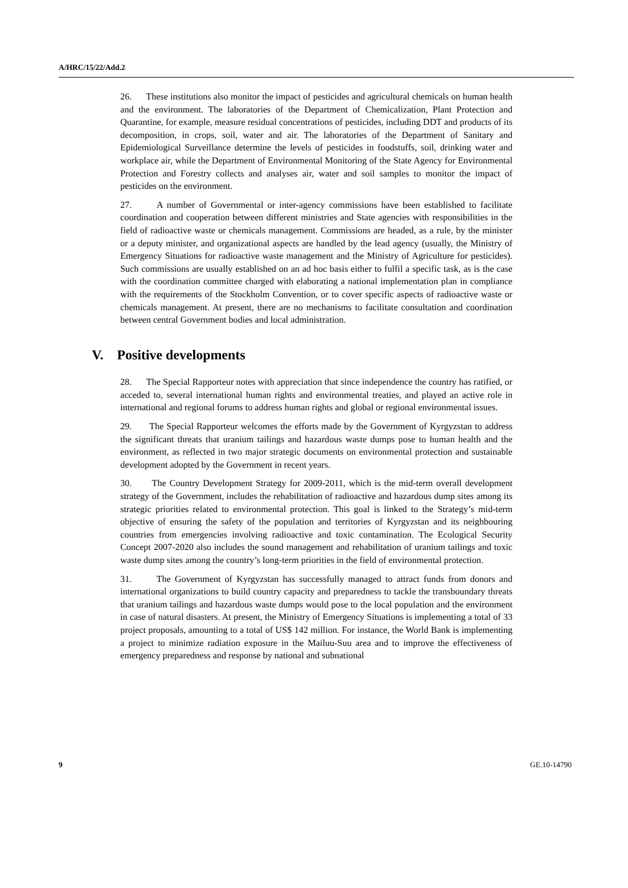A/HRC/15/22/Add.2
26. These institutions also monitor the impact of pesticides and agricultural chemicals on human health and the environment. The laboratories of the Department of Chemicalization, Plant Protection and Quarantine, for example, measure residual concentrations of pesticides, including DDT and products of its decomposition, in crops, soil, water and air. The laboratories of the Department of Sanitary and Epidemiological Surveillance determine the levels of pesticides in foodstuffs, soil, drinking water and workplace air, while the Department of Environmental Monitoring of the State Agency for Environmental Protection and Forestry collects and analyses air, water and soil samples to monitor the impact of pesticides on the environment.
27. A number of Governmental or inter-agency commissions have been established to facilitate coordination and cooperation between different ministries and State agencies with responsibilities in the field of radioactive waste or chemicals management. Commissions are headed, as a rule, by the minister or a deputy minister, and organizational aspects are handled by the lead agency (usually, the Ministry of Emergency Situations for radioactive waste management and the Ministry of Agriculture for pesticides). Such commissions are usually established on an ad hoc basis either to fulfil a specific task, as is the case with the coordination committee charged with elaborating a national implementation plan in compliance with the requirements of the Stockholm Convention, or to cover specific aspects of radioactive waste or chemicals management. At present, there are no mechanisms to facilitate consultation and coordination between central Government bodies and local administration.
V. Positive developments
28. The Special Rapporteur notes with appreciation that since independence the country has ratified, or acceded to, several international human rights and environmental treaties, and played an active role in international and regional forums to address human rights and global or regional environmental issues.
29. The Special Rapporteur welcomes the efforts made by the Government of Kyrgyzstan to address the significant threats that uranium tailings and hazardous waste dumps pose to human health and the environment, as reflected in two major strategic documents on environmental protection and sustainable development adopted by the Government in recent years.
30. The Country Development Strategy for 2009-2011, which is the mid-term overall development strategy of the Government, includes the rehabilitation of radioactive and hazardous dump sites among its strategic priorities related to environmental protection. This goal is linked to the Strategy’s mid-term objective of ensuring the safety of the population and territories of Kyrgyzstan and its neighbouring countries from emergencies involving radioactive and toxic contamination. The Ecological Security Concept 2007-2020 also includes the sound management and rehabilitation of uranium tailings and toxic waste dump sites among the country’s long-term priorities in the field of environmental protection.
31. The Government of Kyrgyzstan has successfully managed to attract funds from donors and international organizations to build country capacity and preparedness to tackle the transboundary threats that uranium tailings and hazardous waste dumps would pose to the local population and the environment in case of natural disasters. At present, the Ministry of Emergency Situations is implementing a total of 33 project proposals, amounting to a total of US$ 142 million. For instance, the World Bank is implementing a project to minimize radiation exposure in the Mailuu-Suu area and to improve the effectiveness of emergency preparedness and response by national and subnational
9 GE.10-14790